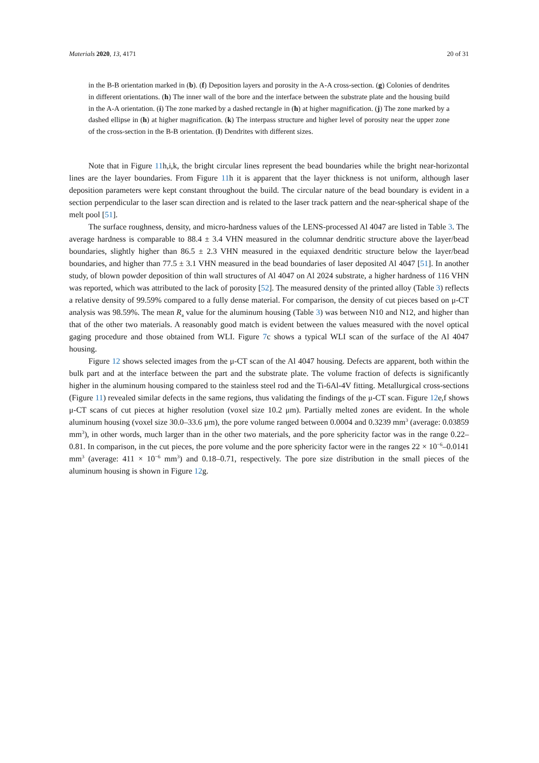Materials 2020, 13, 4171 20 of 31
in the B-B orientation marked in (b). (f) Deposition layers and porosity in the A-A cross-section. (g) Colonies of dendrites in different orientations. (h) The inner wall of the bore and the interface between the substrate plate and the housing build in the A-A orientation. (i) The zone marked by a dashed rectangle in (h) at higher magnification. (j) The zone marked by a dashed ellipse in (h) at higher magnification. (k) The interpass structure and higher level of porosity near the upper zone of the cross-section in the B-B orientation. (l) Dendrites with different sizes.
Note that in Figure 11h,i,k, the bright circular lines represent the bead boundaries while the bright near-horizontal lines are the layer boundaries. From Figure 11h it is apparent that the layer thickness is not uniform, although laser deposition parameters were kept constant throughout the build. The circular nature of the bead boundary is evident in a section perpendicular to the laser scan direction and is related to the laser track pattern and the near-spherical shape of the melt pool [51].
The surface roughness, density, and micro-hardness values of the LENS-processed Al 4047 are listed in Table 3. The average hardness is comparable to 88.4 ± 3.4 VHN measured in the columnar dendritic structure above the layer/bead boundaries, slightly higher than 86.5 ± 2.3 VHN measured in the equiaxed dendritic structure below the layer/bead boundaries, and higher than 77.5 ± 3.1 VHN measured in the bead boundaries of laser deposited Al 4047 [51]. In another study, of blown powder deposition of thin wall structures of Al 4047 on Al 2024 substrate, a higher hardness of 116 VHN was reported, which was attributed to the lack of porosity [52]. The measured density of the printed alloy (Table 3) reflects a relative density of 99.59% compared to a fully dense material. For comparison, the density of cut pieces based on μ-CT analysis was 98.59%. The mean R<sub>a</sub> value for the aluminum housing (Table 3) was between N10 and N12, and higher than that of the other two materials. A reasonably good match is evident between the values measured with the novel optical gaging procedure and those obtained from WLI. Figure 7c shows a typical WLI scan of the surface of the Al 4047 housing.
Figure 12 shows selected images from the μ-CT scan of the Al 4047 housing. Defects are apparent, both within the bulk part and at the interface between the part and the substrate plate. The volume fraction of defects is significantly higher in the aluminum housing compared to the stainless steel rod and the Ti-6Al-4V fitting. Metallurgical cross-sections (Figure 11) revealed similar defects in the same regions, thus validating the findings of the μ-CT scan. Figure 12e,f shows μ-CT scans of cut pieces at higher resolution (voxel size 10.2 μm). Partially melted zones are evident. In the whole aluminum housing (voxel size 30.0–33.6 μm), the pore volume ranged between 0.0004 and 0.3239 mm<sup>3</sup> (average: 0.03859 mm<sup>3</sup>), in other words, much larger than in the other two materials, and the pore sphericity factor was in the range 0.22–0.81. In comparison, in the cut pieces, the pore volume and the pore sphericity factor were in the ranges 22 × 10<sup>−6</sup>–0.0141 mm<sup>3</sup> (average: 411 × 10<sup>−6</sup> mm<sup>3</sup>) and 0.18–0.71, respectively. The pore size distribution in the small pieces of the aluminum housing is shown in Figure 12g.